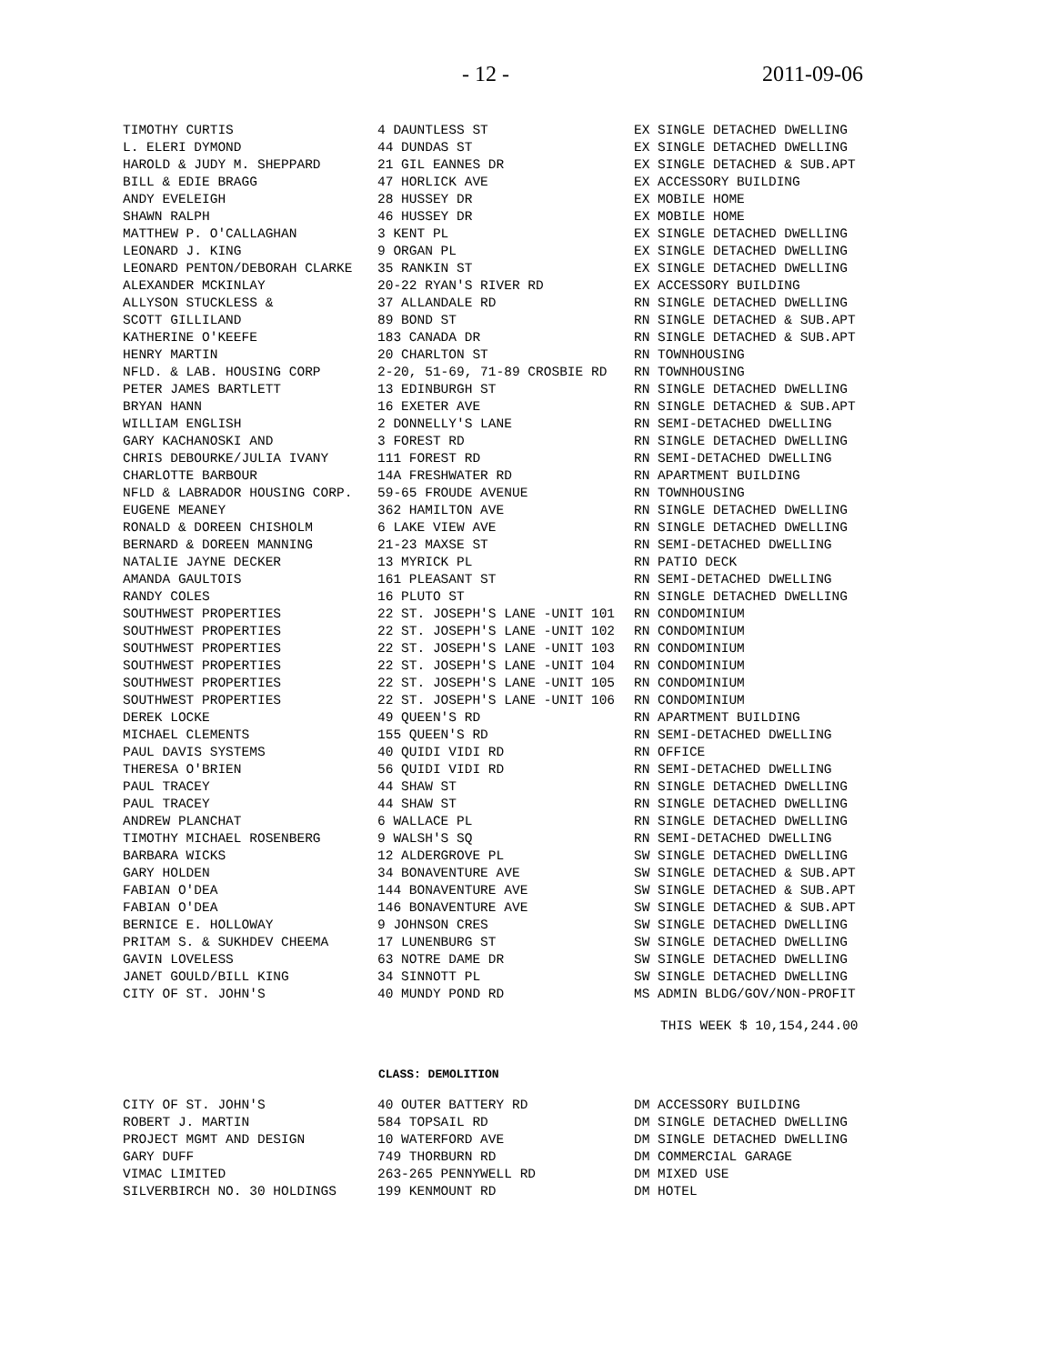- 12 - 2011-09-06
| TIMOTHY CURTIS | 4 DAUNTLESS ST | EX SINGLE DETACHED DWELLING |
| L. ELERI DYMOND | 44 DUNDAS ST | EX SINGLE DETACHED DWELLING |
| HAROLD & JUDY M. SHEPPARD | 21 GIL EANNES DR | EX SINGLE DETACHED & SUB.APT |
| BILL & EDIE BRAGG | 47 HORLICK AVE | EX ACCESSORY BUILDING |
| ANDY EVELEIGH | 28 HUSSEY DR | EX MOBILE HOME |
| SHAWN RALPH | 46 HUSSEY DR | EX MOBILE HOME |
| MATTHEW P. O'CALLAGHAN | 3 KENT PL | EX SINGLE DETACHED DWELLING |
| LEONARD J. KING | 9 ORGAN PL | EX SINGLE DETACHED DWELLING |
| LEONARD PENTON/DEBORAH CLARKE | 35 RANKIN ST | EX SINGLE DETACHED DWELLING |
| ALEXANDER MCKINLAY | 20-22 RYAN'S RIVER RD | EX ACCESSORY BUILDING |
| ALLYSON STUCKLESS & | 37 ALLANDALE RD | RN SINGLE DETACHED DWELLING |
| SCOTT GILLILAND | 89 BOND ST | RN SINGLE DETACHED & SUB.APT |
| KATHERINE O'KEEFE | 183 CANADA DR | RN SINGLE DETACHED & SUB.APT |
| HENRY MARTIN | 20 CHARLTON ST | RN TOWNHOUSING |
| NFLD. & LAB. HOUSING CORP | 2-20, 51-69, 71-89 CROSBIE RD | RN TOWNHOUSING |
| PETER JAMES BARTLETT | 13 EDINBURGH ST | RN SINGLE DETACHED DWELLING |
| BRYAN HANN | 16 EXETER AVE | RN SINGLE DETACHED & SUB.APT |
| WILLIAM ENGLISH | 2 DONNELLY'S LANE | RN SEMI-DETACHED DWELLING |
| GARY KACHANOSKI AND | 3 FOREST RD | RN SINGLE DETACHED DWELLING |
| CHRIS DEBOURKE/JULIA IVANY | 111 FOREST RD | RN SEMI-DETACHED DWELLING |
| CHARLOTTE BARBOUR | 14A FRESHWATER RD | RN APARTMENT BUILDING |
| NFLD & LABRADOR HOUSING CORP. | 59-65 FROUDE AVENUE | RN TOWNHOUSING |
| EUGENE MEANEY | 362 HAMILTON AVE | RN SINGLE DETACHED DWELLING |
| RONALD & DOREEN CHISHOLM | 6 LAKE VIEW AVE | RN SINGLE DETACHED DWELLING |
| BERNARD & DOREEN MANNING | 21-23 MAXSE ST | RN SEMI-DETACHED DWELLING |
| NATALIE JAYNE DECKER | 13 MYRICK PL | RN PATIO DECK |
| AMANDA GAULTOIS | 161 PLEASANT ST | RN SEMI-DETACHED DWELLING |
| RANDY COLES | 16 PLUTO ST | RN SINGLE DETACHED DWELLING |
| SOUTHWEST PROPERTIES | 22 ST. JOSEPH'S LANE -UNIT 101 | RN CONDOMINIUM |
| SOUTHWEST PROPERTIES | 22 ST. JOSEPH'S LANE -UNIT 102 | RN CONDOMINIUM |
| SOUTHWEST PROPERTIES | 22 ST. JOSEPH'S LANE -UNIT 103 | RN CONDOMINIUM |
| SOUTHWEST PROPERTIES | 22 ST. JOSEPH'S LANE -UNIT 104 | RN CONDOMINIUM |
| SOUTHWEST PROPERTIES | 22 ST. JOSEPH'S LANE -UNIT 105 | RN CONDOMINIUM |
| SOUTHWEST PROPERTIES | 22 ST. JOSEPH'S LANE -UNIT 106 | RN CONDOMINIUM |
| DEREK LOCKE | 49 QUEEN'S RD | RN APARTMENT BUILDING |
| MICHAEL CLEMENTS | 155 QUEEN'S RD | RN SEMI-DETACHED DWELLING |
| PAUL DAVIS SYSTEMS | 40 QUIDI VIDI RD | RN OFFICE |
| THERESA O'BRIEN | 56 QUIDI VIDI RD | RN SEMI-DETACHED DWELLING |
| PAUL TRACEY | 44 SHAW ST | RN SINGLE DETACHED DWELLING |
| PAUL TRACEY | 44 SHAW ST | RN SINGLE DETACHED DWELLING |
| ANDREW PLANCHAT | 6 WALLACE PL | RN SINGLE DETACHED DWELLING |
| TIMOTHY MICHAEL ROSENBERG | 9 WALSH'S SQ | RN SEMI-DETACHED DWELLING |
| BARBARA WICKS | 12 ALDERGROVE PL | SW SINGLE DETACHED DWELLING |
| GARY HOLDEN | 34 BONAVENTURE AVE | SW SINGLE DETACHED & SUB.APT |
| FABIAN O'DEA | 144 BONAVENTURE AVE | SW SINGLE DETACHED & SUB.APT |
| FABIAN O'DEA | 146 BONAVENTURE AVE | SW SINGLE DETACHED & SUB.APT |
| BERNICE E. HOLLOWAY | 9 JOHNSON CRES | SW SINGLE DETACHED DWELLING |
| PRITAM S. & SUKHDEV CHEEMA | 17 LUNENBURG ST | SW SINGLE DETACHED DWELLING |
| GAVIN LOVELESS | 63 NOTRE DAME DR | SW SINGLE DETACHED DWELLING |
| JANET GOULD/BILL KING | 34 SINNOTT PL | SW SINGLE DETACHED DWELLING |
| CITY OF ST. JOHN'S | 40 MUNDY POND RD | MS ADMIN BLDG/GOV/NON-PROFIT |
THIS WEEK $ 10,154,244.00
CLASS: DEMOLITION
| CITY OF ST. JOHN'S | 40 OUTER BATTERY RD | DM ACCESSORY BUILDING |
| ROBERT J. MARTIN | 584 TOPSAIL RD | DM SINGLE DETACHED DWELLING |
| PROJECT MGMT AND DESIGN | 10 WATERFORD AVE | DM SINGLE DETACHED DWELLING |
| GARY DUFF | 749 THORBURN RD | DM COMMERCIAL GARAGE |
| VIMAC LIMITED | 263-265 PENNYWELL RD | DM MIXED USE |
| SILVERBIRCH NO. 30 HOLDINGS | 199 KENMOUNT RD | DM HOTEL |